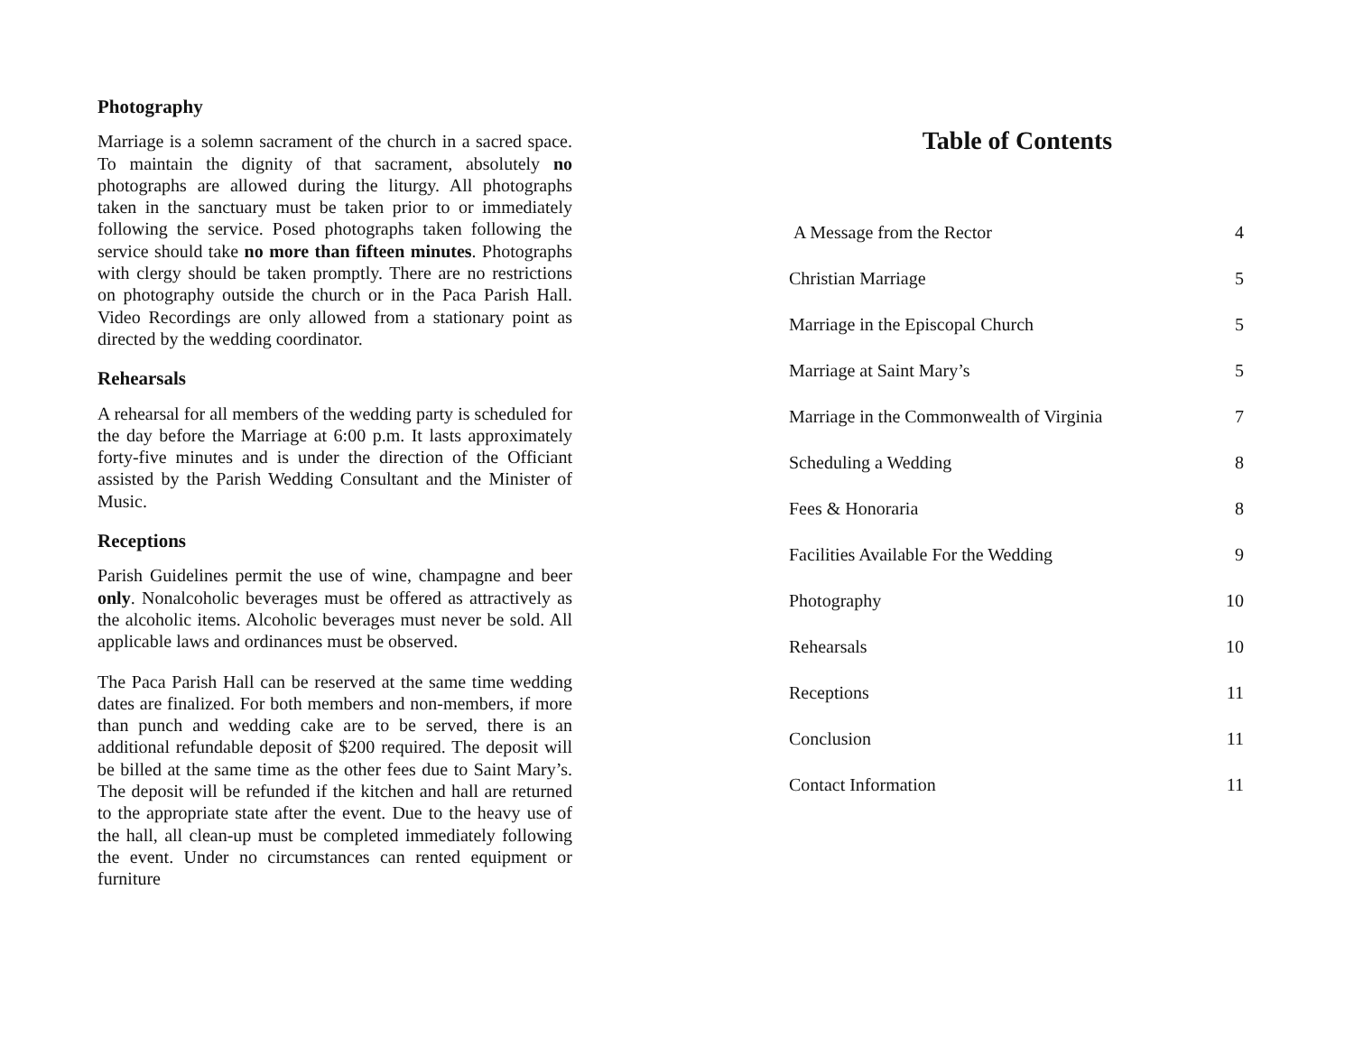Photography
Marriage is a solemn sacrament of the church in a sacred space. To maintain the dignity of that sacrament, absolutely no photographs are allowed during the liturgy. All photographs taken in the sanctuary must be taken prior to or immediately following the service. Posed photographs taken following the service should take no more than fifteen minutes. Photographs with clergy should be taken promptly. There are no restrictions on photography outside the church or in the Paca Parish Hall. Video Recordings are only allowed from a stationary point as directed by the wedding coordinator.
Rehearsals
A rehearsal for all members of the wedding party is scheduled for the day before the Marriage at 6:00 p.m. It lasts approximately forty-five minutes and is under the direction of the Officiant assisted by the Parish Wedding Consultant and the Minister of Music.
Receptions
Parish Guidelines permit the use of wine, champagne and beer only. Nonalcoholic beverages must be offered as attractively as the alcoholic items. Alcoholic beverages must never be sold. All applicable laws and ordinances must be observed.
The Paca Parish Hall can be reserved at the same time wedding dates are finalized. For both members and non-members, if more than punch and wedding cake are to be served, there is an additional refundable deposit of $200 required. The deposit will be billed at the same time as the other fees due to Saint Mary’s. The deposit will be refunded if the kitchen and hall are returned to the appropriate state after the event. Due to the heavy use of the hall, all clean-up must be completed immediately following the event. Under no circumstances can rented equipment or furniture
Table of Contents
| A Message from the Rector | 4 |
| Christian Marriage | 5 |
| Marriage in the Episcopal Church | 5 |
| Marriage at Saint Mary’s | 5 |
| Marriage in the Commonwealth of Virginia | 7 |
| Scheduling a Wedding | 8 |
| Fees & Honoraria | 8 |
| Facilities Available For the Wedding | 9 |
| Photography | 10 |
| Rehearsals | 10 |
| Receptions | 11 |
| Conclusion | 11 |
| Contact Information | 11 |